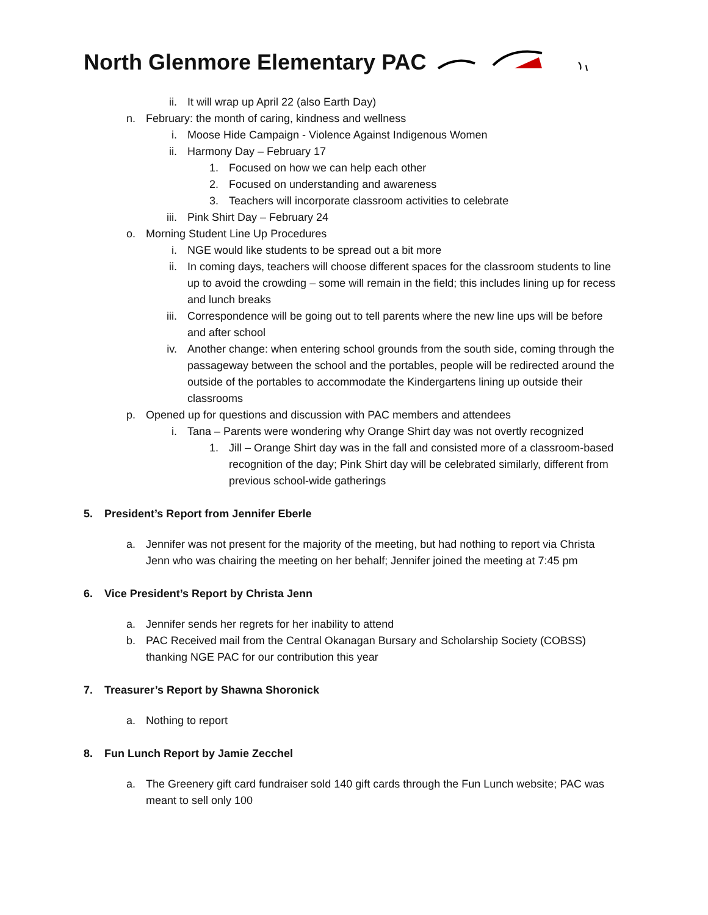North Glenmore Elementary PAC
ii. It will wrap up April 22 (also Earth Day)
n. February: the month of caring, kindness and wellness
i. Moose Hide Campaign - Violence Against Indigenous Women
ii. Harmony Day – February 17
1. Focused on how we can help each other
2. Focused on understanding and awareness
3. Teachers will incorporate classroom activities to celebrate
iii. Pink Shirt Day – February 24
o. Morning Student Line Up Procedures
i. NGE would like students to be spread out a bit more
ii. In coming days, teachers will choose different spaces for the classroom students to line up to avoid the crowding – some will remain in the field; this includes lining up for recess and lunch breaks
iii. Correspondence will be going out to tell parents where the new line ups will be before and after school
iv. Another change: when entering school grounds from the south side, coming through the passageway between the school and the portables, people will be redirected around the outside of the portables to accommodate the Kindergartens lining up outside their classrooms
p. Opened up for questions and discussion with PAC members and attendees
i. Tana – Parents were wondering why Orange Shirt day was not overtly recognized
1. Jill – Orange Shirt day was in the fall and consisted more of a classroom-based recognition of the day; Pink Shirt day will be celebrated similarly, different from previous school-wide gatherings
5. President’s Report from Jennifer Eberle
a. Jennifer was not present for the majority of the meeting, but had nothing to report via Christa Jenn who was chairing the meeting on her behalf; Jennifer joined the meeting at 7:45 pm
6. Vice President’s Report by Christa Jenn
a. Jennifer sends her regrets for her inability to attend
b. PAC Received mail from the Central Okanagan Bursary and Scholarship Society (COBSS) thanking NGE PAC for our contribution this year
7. Treasurer’s Report by Shawna Shoronick
a. Nothing to report
8. Fun Lunch Report by Jamie Zecchel
a. The Greenery gift card fundraiser sold 140 gift cards through the Fun Lunch website; PAC was meant to sell only 100